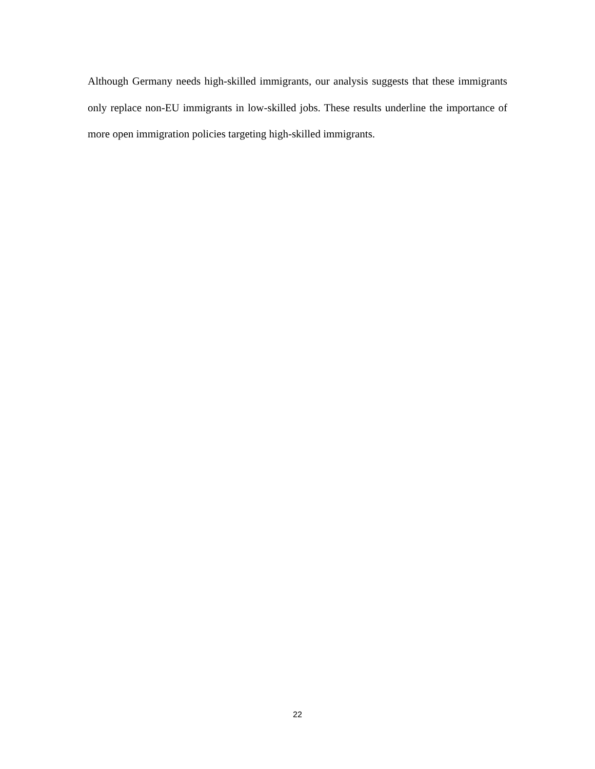Although Germany needs high-skilled immigrants, our analysis suggests that these immigrants only replace non-EU immigrants in low-skilled jobs. These results underline the importance of more open immigration policies targeting high-skilled immigrants.
22